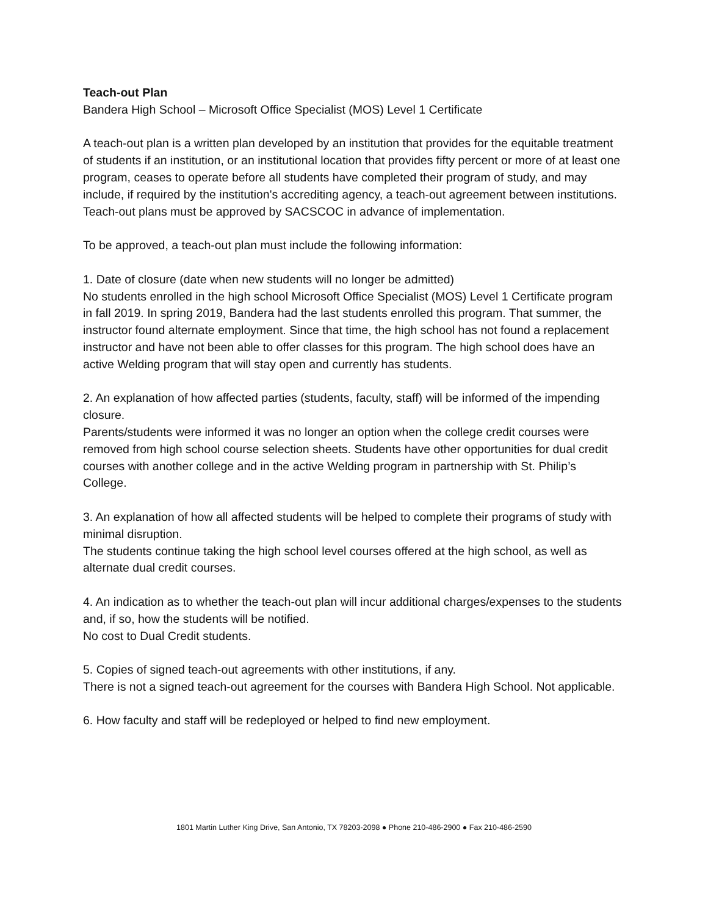Teach-out Plan
Bandera High School – Microsoft Office Specialist (MOS) Level 1 Certificate
A teach-out plan is a written plan developed by an institution that provides for the equitable treatment of students if an institution, or an institutional location that provides fifty percent or more of at least one program, ceases to operate before all students have completed their program of study, and may include, if required by the institution's accrediting agency, a teach-out agreement between institutions. Teach-out plans must be approved by SACSCOC in advance of implementation.
To be approved, a teach-out plan must include the following information:
1. Date of closure (date when new students will no longer be admitted)
No students enrolled in the high school Microsoft Office Specialist (MOS) Level 1 Certificate program in fall 2019. In spring 2019, Bandera had the last students enrolled this program. That summer, the instructor found alternate employment. Since that time, the high school has not found a replacement instructor and have not been able to offer classes for this program. The high school does have an active Welding program that will stay open and currently has students.
2. An explanation of how affected parties (students, faculty, staff) will be informed of the impending closure.
Parents/students were informed it was no longer an option when the college credit courses were removed from high school course selection sheets. Students have other opportunities for dual credit courses with another college and in the active Welding program in partnership with St. Philip’s College.
3. An explanation of how all affected students will be helped to complete their programs of study with minimal disruption.
The students continue taking the high school level courses offered at the high school, as well as alternate dual credit courses.
4. An indication as to whether the teach-out plan will incur additional charges/expenses to the students and, if so, how the students will be notified.
No cost to Dual Credit students.
5. Copies of signed teach-out agreements with other institutions, if any.
There is not a signed teach-out agreement for the courses with Bandera High School. Not applicable.
6. How faculty and staff will be redeployed or helped to find new employment.
1801 Martin Luther King Drive, San Antonio, TX 78203-2098 ● Phone 210-486-2900 ● Fax 210-486-2590